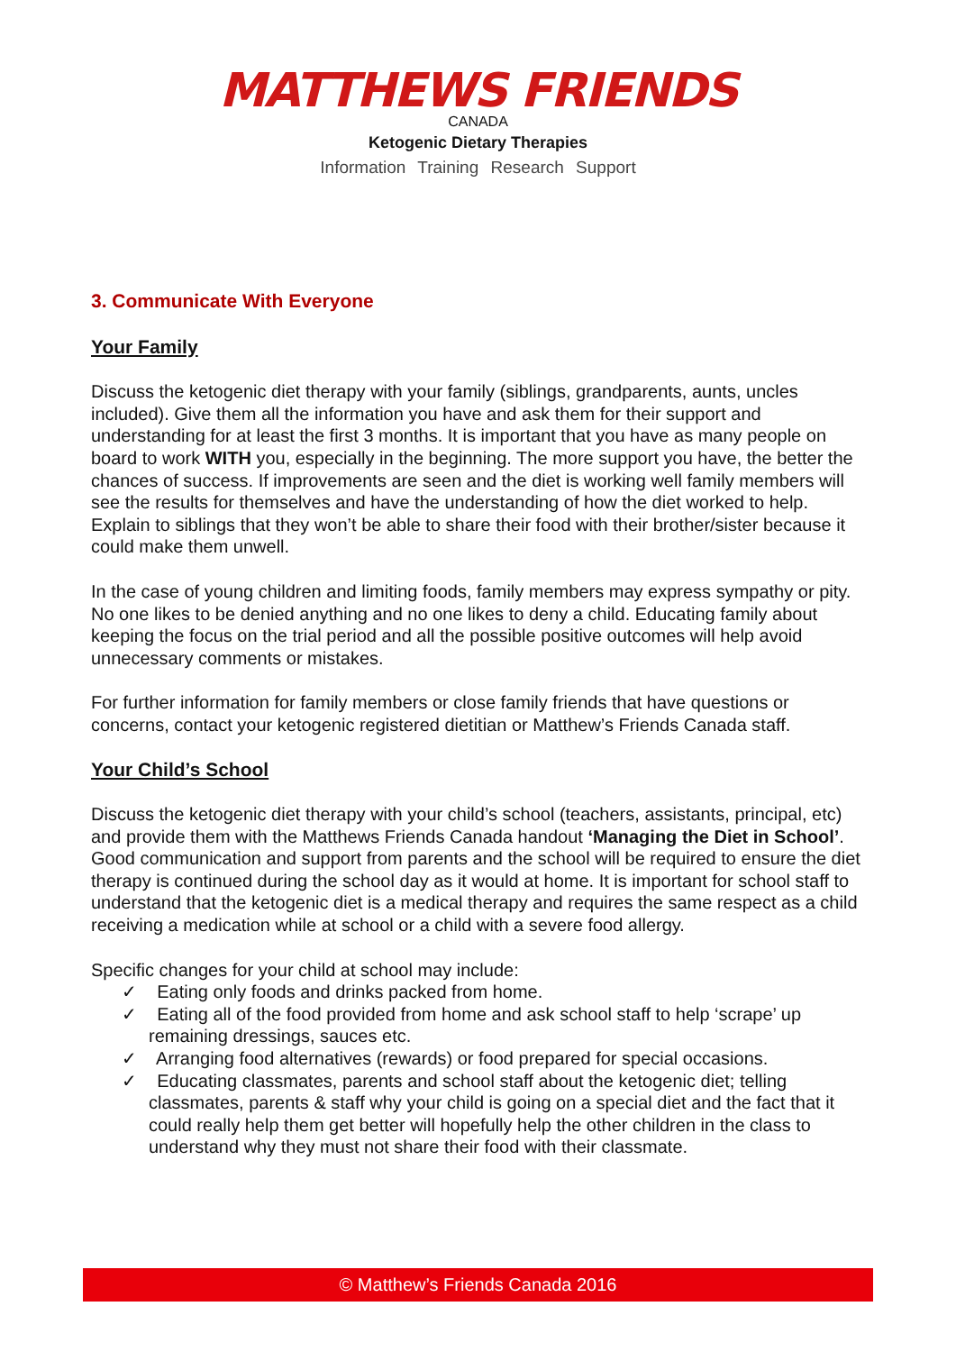MATTHEWS FRIENDS
CANADA
Ketogenic Dietary Therapies
Information Training Research Support
3. Communicate With Everyone
Your Family
Discuss the ketogenic diet therapy with your family (siblings, grandparents, aunts, uncles included). Give them all the information you have and ask them for their support and understanding for at least the first 3 months. It is important that you have as many people on board to work WITH you, especially in the beginning. The more support you have, the better the chances of success. If improvements are seen and the diet is working well family members will see the results for themselves and have the understanding of how the diet worked to help. Explain to siblings that they won’t be able to share their food with their brother/sister because it could make them unwell.
In the case of young children and limiting foods, family members may express sympathy or pity. No one likes to be denied anything and no one likes to deny a child. Educating family about keeping the focus on the trial period and all the possible positive outcomes will help avoid unnecessary comments or mistakes.
For further information for family members or close family friends that have questions or concerns, contact your ketogenic registered dietitian or Matthew’s Friends Canada staff.
Your Child’s School
Discuss the ketogenic diet therapy with your child’s school (teachers, assistants, principal, etc) and provide them with the Matthews Friends Canada handout ‘Managing the Diet in School’. Good communication and support from parents and the school will be required to ensure the diet therapy is continued during the school day as it would at home. It is important for school staff to understand that the ketogenic diet is a medical therapy and requires the same respect as a child receiving a medication while at school or a child with a severe food allergy.
Specific changes for your child at school may include:
✓ Eating only foods and drinks packed from home.
✓ Eating all of the food provided from home and ask school staff to help ‘scrape’ up remaining dressings, sauces etc.
✓ Arranging food alternatives (rewards) or food prepared for special occasions.
✓ Educating classmates, parents and school staff about the ketogenic diet; telling classmates, parents & staff why your child is going on a special diet and the fact that it could really help them get better will hopefully help the other children in the class to understand why they must not share their food with their classmate.
© Matthew’s Friends Canada 2016